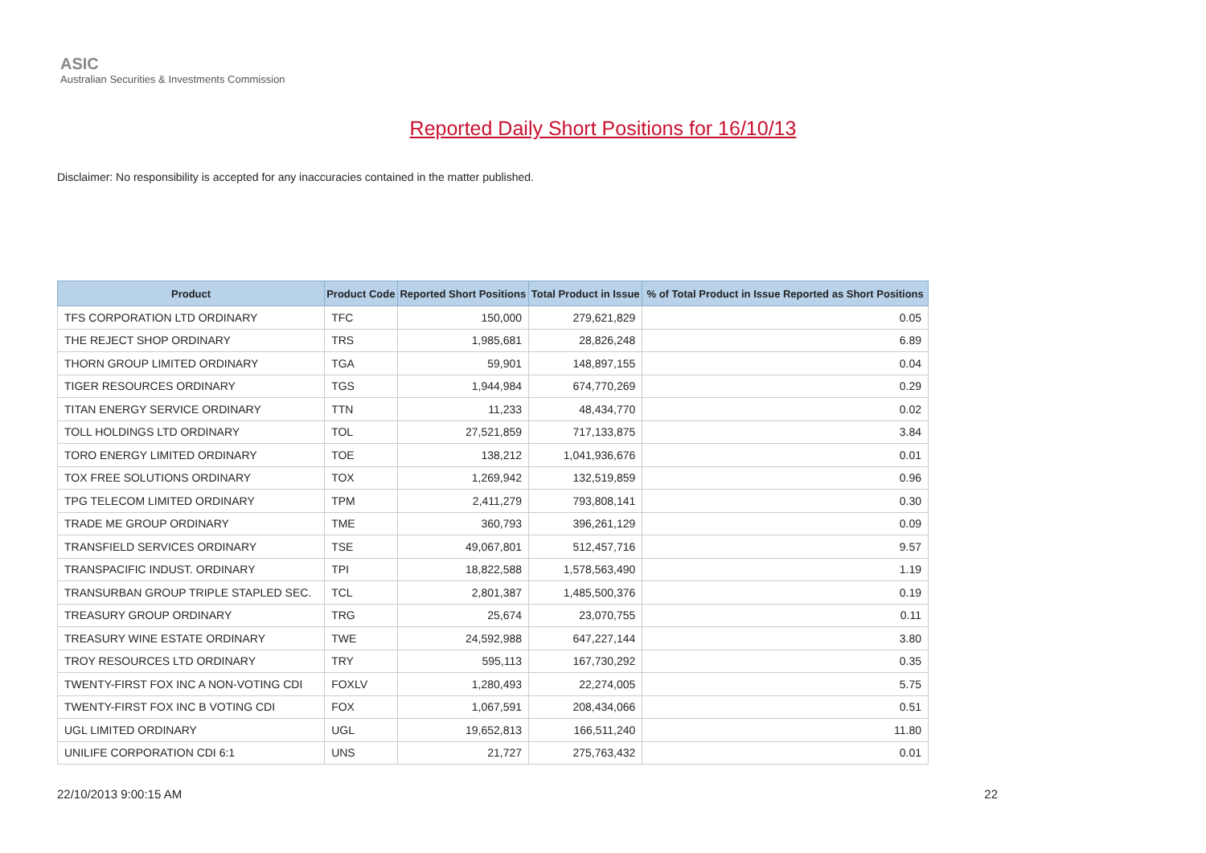ASIC
Australian Securities & Investments Commission
Reported Daily Short Positions for 16/10/13
Disclaimer: No responsibility is accepted for any inaccuracies contained in the matter published.
| Product | Product Code | Reported Short Positions | Total Product in Issue | % of Total Product in Issue Reported as Short Positions |
| --- | --- | --- | --- | --- |
| TFS CORPORATION LTD ORDINARY | TFC | 150,000 | 279,621,829 | 0.05 |
| THE REJECT SHOP ORDINARY | TRS | 1,985,681 | 28,826,248 | 6.89 |
| THORN GROUP LIMITED ORDINARY | TGA | 59,901 | 148,897,155 | 0.04 |
| TIGER RESOURCES ORDINARY | TGS | 1,944,984 | 674,770,269 | 0.29 |
| TITAN ENERGY SERVICE ORDINARY | TTN | 11,233 | 48,434,770 | 0.02 |
| TOLL HOLDINGS LTD ORDINARY | TOL | 27,521,859 | 717,133,875 | 3.84 |
| TORO ENERGY LIMITED ORDINARY | TOE | 138,212 | 1,041,936,676 | 0.01 |
| TOX FREE SOLUTIONS ORDINARY | TOX | 1,269,942 | 132,519,859 | 0.96 |
| TPG TELECOM LIMITED ORDINARY | TPM | 2,411,279 | 793,808,141 | 0.30 |
| TRADE ME GROUP ORDINARY | TME | 360,793 | 396,261,129 | 0.09 |
| TRANSFIELD SERVICES ORDINARY | TSE | 49,067,801 | 512,457,716 | 9.57 |
| TRANSPACIFIC INDUST. ORDINARY | TPI | 18,822,588 | 1,578,563,490 | 1.19 |
| TRANSURBAN GROUP TRIPLE STAPLED SEC. | TCL | 2,801,387 | 1,485,500,376 | 0.19 |
| TREASURY GROUP ORDINARY | TRG | 25,674 | 23,070,755 | 0.11 |
| TREASURY WINE ESTATE ORDINARY | TWE | 24,592,988 | 647,227,144 | 3.80 |
| TROY RESOURCES LTD ORDINARY | TRY | 595,113 | 167,730,292 | 0.35 |
| TWENTY-FIRST FOX INC A NON-VOTING CDI | FOXLV | 1,280,493 | 22,274,005 | 5.75 |
| TWENTY-FIRST FOX INC B VOTING CDI | FOX | 1,067,591 | 208,434,066 | 0.51 |
| UGL LIMITED ORDINARY | UGL | 19,652,813 | 166,511,240 | 11.80 |
| UNILIFE CORPORATION CDI 6:1 | UNS | 21,727 | 275,763,432 | 0.01 |
22/10/2013 9:00:15 AM 22